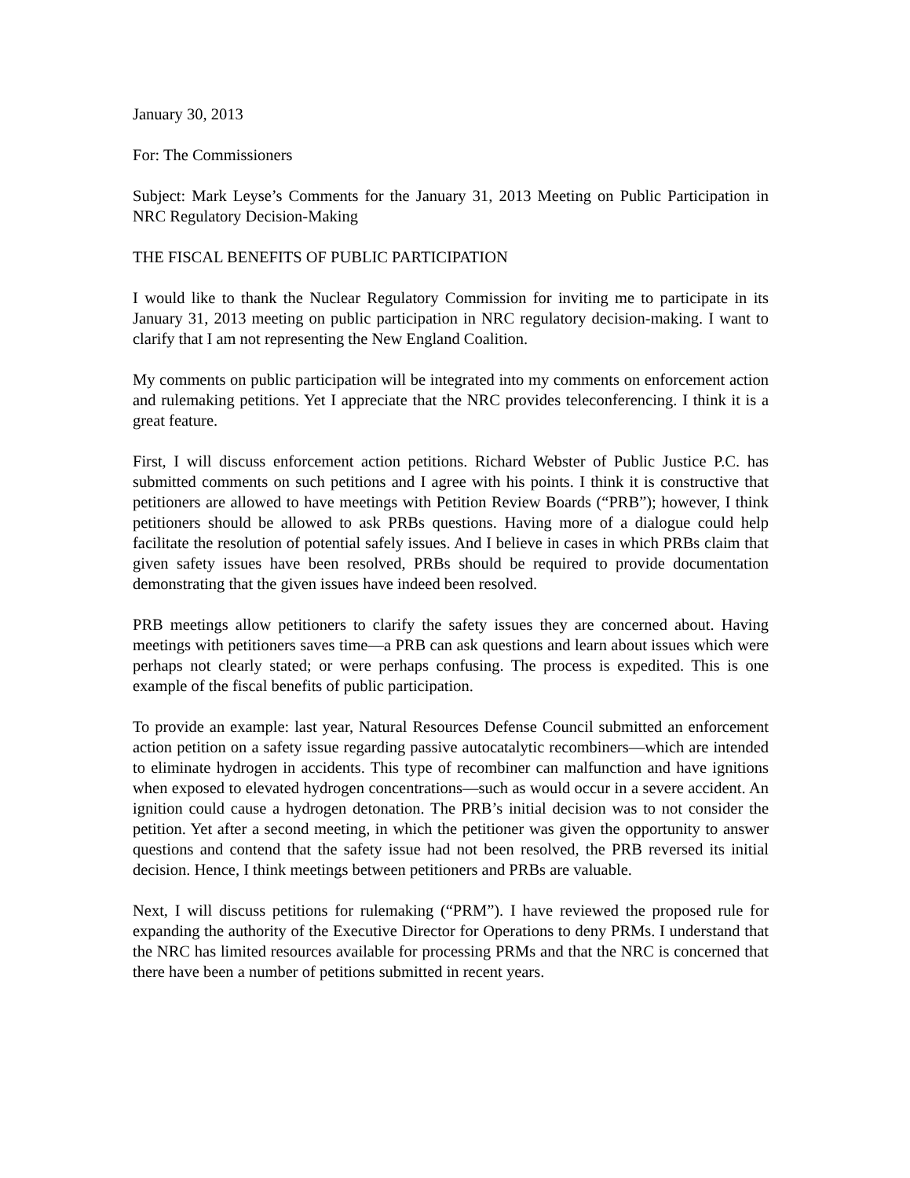January 30, 2013
For: The Commissioners
Subject: Mark Leyse’s Comments for the January 31, 2013 Meeting on Public Participation in NRC Regulatory Decision-Making
THE FISCAL BENEFITS OF PUBLIC PARTICIPATION
I would like to thank the Nuclear Regulatory Commission for inviting me to participate in its January 31, 2013 meeting on public participation in NRC regulatory decision-making. I want to clarify that I am not representing the New England Coalition.
My comments on public participation will be integrated into my comments on enforcement action and rulemaking petitions. Yet I appreciate that the NRC provides teleconferencing. I think it is a great feature.
First, I will discuss enforcement action petitions. Richard Webster of Public Justice P.C. has submitted comments on such petitions and I agree with his points. I think it is constructive that petitioners are allowed to have meetings with Petition Review Boards (“PRB”); however, I think petitioners should be allowed to ask PRBs questions. Having more of a dialogue could help facilitate the resolution of potential safely issues. And I believe in cases in which PRBs claim that given safety issues have been resolved, PRBs should be required to provide documentation demonstrating that the given issues have indeed been resolved.
PRB meetings allow petitioners to clarify the safety issues they are concerned about. Having meetings with petitioners saves time—a PRB can ask questions and learn about issues which were perhaps not clearly stated; or were perhaps confusing. The process is expedited. This is one example of the fiscal benefits of public participation.
To provide an example: last year, Natural Resources Defense Council submitted an enforcement action petition on a safety issue regarding passive autocatalytic recombiners—which are intended to eliminate hydrogen in accidents. This type of recombiner can malfunction and have ignitions when exposed to elevated hydrogen concentrations—such as would occur in a severe accident. An ignition could cause a hydrogen detonation. The PRB’s initial decision was to not consider the petition. Yet after a second meeting, in which the petitioner was given the opportunity to answer questions and contend that the safety issue had not been resolved, the PRB reversed its initial decision. Hence, I think meetings between petitioners and PRBs are valuable.
Next, I will discuss petitions for rulemaking (“PRM”). I have reviewed the proposed rule for expanding the authority of the Executive Director for Operations to deny PRMs. I understand that the NRC has limited resources available for processing PRMs and that the NRC is concerned that there have been a number of petitions submitted in recent years.